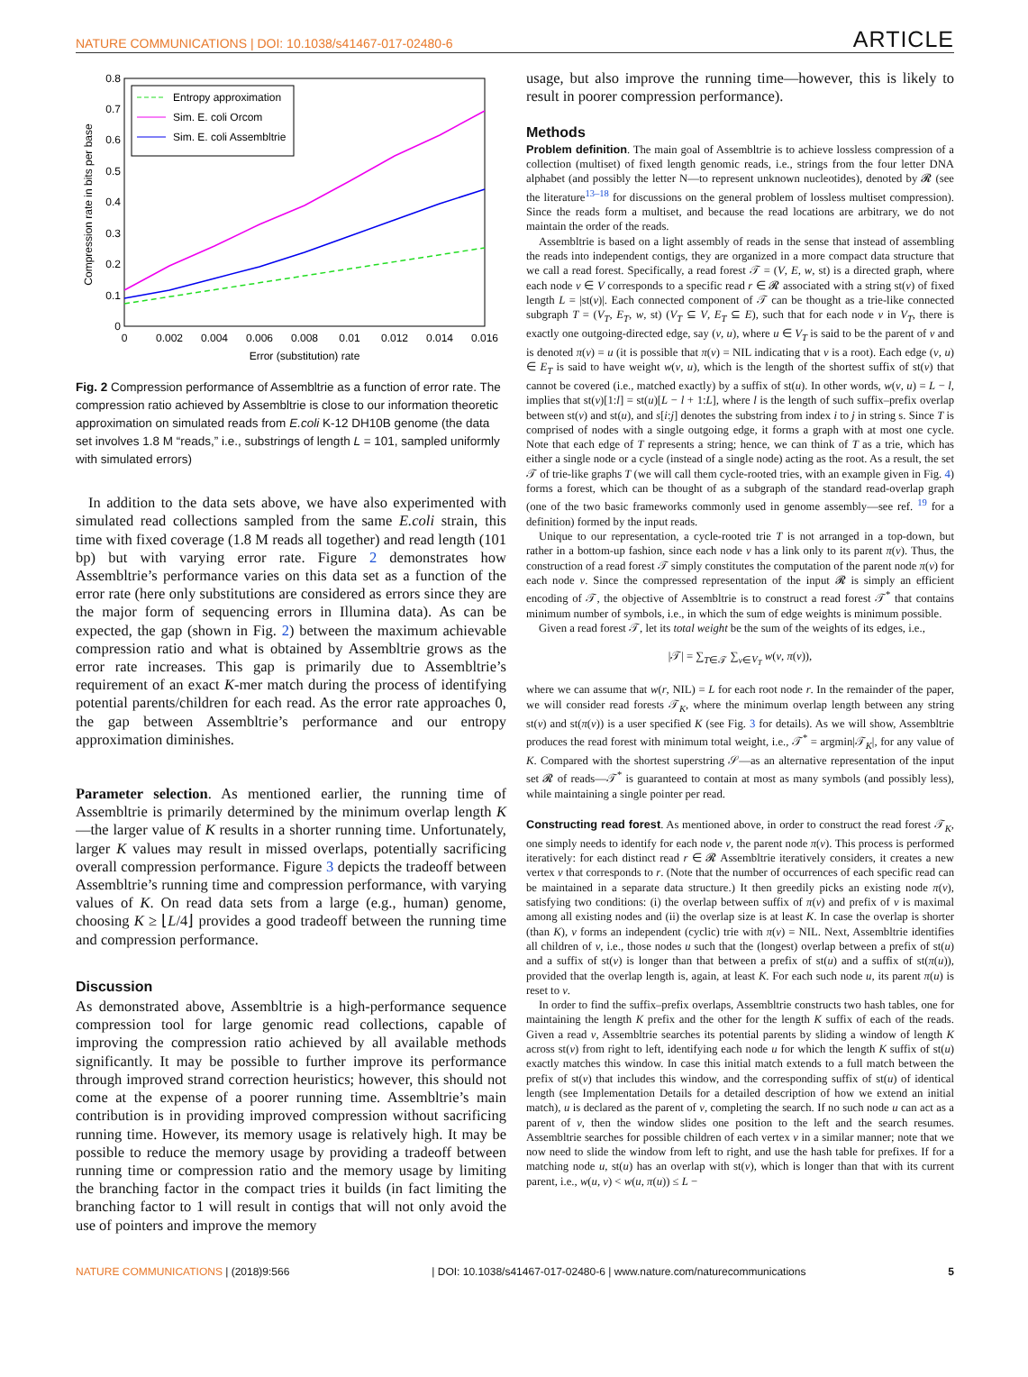NATURE COMMUNICATIONS | DOI: 10.1038/s41467-017-02480-6 ARTICLE
0
0.1
0.2
0.3
0.4
0.5
0.6
0.7
0.8
0
0.002
0.004
0.006
0.008
0.01
0.012
0.014
0.016
Error (substitution) rate
Compression rate in bits per base
Entropy approximation
Sim. E. coli Orcom
Sim. E. coli Assembltrie
Fig. 2 Compression performance of Assembltrie as a function of error rate. The compression ratio achieved by Assembltrie is close to our information theoretic approximation on simulated reads from E.coli K-12 DH10B genome (the data set involves 1.8 M “reads,” i.e., substrings of length L = 101, sampled uniformly with simulated errors)
In addition to the data sets above, we have also experimented with simulated read collections sampled from the same E.coli strain, this time with fixed coverage (1.8 M reads all together) and read length (101 bp) but with varying error rate. Figure 2 demonstrates how Assembltrie’s performance varies on this data set as a function of the error rate (here only substitutions are considered as errors since they are the major form of sequencing errors in Illumina data). As can be expected, the gap (shown in Fig. 2) between the maximum achievable compression ratio and what is obtained by Assembltrie grows as the error rate increases. This gap is primarily due to Assembltrie’s requirement of an exact K-mer match during the process of identifying potential parents/children for each read. As the error rate approaches 0, the gap between Assembltrie’s performance and our entropy approximation diminishes.
Parameter selection. As mentioned earlier, the running time of Assembltrie is primarily determined by the minimum overlap length K—the larger value of K results in a shorter running time. Unfortunately, larger K values may result in missed overlaps, potentially sacrificing overall compression performance. Figure 3 depicts the tradeoff between Assembltrie’s running time and compression performance, with varying values of K. On read data sets from a large (e.g., human) genome, choosing K ≥ ⌊L/4⌋ provides a good tradeoff between the running time and compression performance.
Discussion
As demonstrated above, Assembltrie is a high-performance sequence compression tool for large genomic read collections, capable of improving the compression ratio achieved by all available methods significantly. It may be possible to further improve its performance through improved strand correction heuristics; however, this should not come at the expense of a poorer running time. Assembltrie’s main contribution is in providing improved compression without sacrificing running time. However, its memory usage is relatively high. It may be possible to reduce the memory usage by providing a tradeoff between running time or compression ratio and the memory usage by limiting the branching factor in the compact tries it builds (in fact limiting the branching factor to 1 will result in contigs that will not only avoid the use of pointers and improve the memory
usage, but also improve the running time—however, this is likely to result in poorer compression performance).
Methods
Problem definition. The main goal of Assembltrie is to achieve lossless compression of a collection (multiset) of fixed length genomic reads, i.e., strings from the four letter DNA alphabet (and possibly the letter N—to represent unknown nucleotides), denoted by 𝓡 (see the literature<sup>13–18</sup> for discussions on the general problem of lossless multiset compression). Since the reads form a multiset, and because the read locations are arbitrary, we do not maintain the order of the reads.
Assembltrie is based on a light assembly of reads in the sense that instead of assembling the reads into independent contigs, they are organized in a more compact data structure that we call a read forest. Specifically, a read forest 𝒯 = (V, E, w, st) is a directed graph, where each node v ∈ V corresponds to a specific read r ∈ 𝓡 associated with a string st(v) of fixed length L = |st(v)|. Each connected component of 𝒯 can be thought as a trie-like connected subgraph T = (V<sub>T</sub>, E<sub>T</sub>, w, st) (V<sub>T</sub> ⊆ V, E<sub>T</sub> ⊆ E), such that for each node v in V<sub>T</sub>, there is exactly one outgoing-directed edge, say (v, u), where u ∈ V<sub>T</sub> is said to be the parent of v and is denoted π(v) = u (it is possible that π(v) = NIL indicating that v is a root). Each edge (v, u) ∈ E<sub>T</sub> is said to have weight w(v, u), which is the length of the shortest suffix of st(v) that cannot be covered (i.e., matched exactly) by a suffix of st(u). In other words, w(v, u) = L − l, implies that st(v)[1:l] = st(u)[L − l + 1:L], where l is the length of such suffix–prefix overlap between st(v) and st(u), and s[i:j] denotes the substring from index i to j in string s. Since T is comprised of nodes with a single outgoing edge, it forms a graph with at most one cycle. Note that each edge of T represents a string; hence, we can think of T as a trie, which has either a single node or a cycle (instead of a single node) acting as the root. As a result, the set 𝒯 of trie-like graphs T (we will call them cycle-rooted tries, with an example given in Fig. 4) forms a forest, which can be thought of as a subgraph of the standard read-overlap graph (one of the two basic frameworks commonly used in genome assembly—see ref. <sup>19</sup> for a definition) formed by the input reads.
Unique to our representation, a cycle-rooted trie T is not arranged in a top-down, but rather in a bottom-up fashion, since each node v has a link only to its parent π(v). Thus, the construction of a read forest 𝒯 simply constitutes the computation of the parent node π(v) for each node v. Since the compressed representation of the input 𝓡 is simply an efficient encoding of 𝒯, the objective of Assembltrie is to construct a read forest 𝒯<sup>*</sup> that contains minimum number of symbols, i.e., in which the sum of edge weights is minimum possible.
Given a read forest 𝒯, let its total weight be the sum of the weights of its edges, i.e.,
|𝒯| = ∑<sub>T∈𝒯</sub> ∑<sub>v∈V<sub>T</sub></sub> w(v, π(v)),
where we can assume that w(r, NIL) = L for each root node r. In the remainder of the paper, we will consider read forests 𝒯<sub>K</sub>, where the minimum overlap length between any string st(v) and st(π(v)) is a user specified K (see Fig. 3 for details). As we will show, Assembltrie produces the read forest with minimum total weight, i.e., 𝒯<sup>*</sup> = argmin|𝒯<sub>K</sub>|, for any value of K. Compared with the shortest superstring 𝒮—as an alternative representation of the input set 𝓡 of reads—𝒯<sup>*</sup> is guaranteed to contain at most as many symbols (and possibly less), while maintaining a single pointer per read.
Constructing read forest. As mentioned above, in order to construct the read forest 𝒯<sub>K</sub>, one simply needs to identify for each node v, the parent node π(v). This process is performed iteratively: for each distinct read r ∈ 𝓡 Assembltrie iteratively considers, it creates a new vertex v that corresponds to r. (Note that the number of occurrences of each specific read can be maintained in a separate data structure.) It then greedily picks an existing node π(v), satisfying two conditions: (i) the overlap between suffix of π(v) and prefix of v is maximal among all existing nodes and (ii) the overlap size is at least K. In case the overlap is shorter (than K), v forms an independent (cyclic) trie with π(v) = NIL. Next, Assembltrie identifies all children of v, i.e., those nodes u such that the (longest) overlap between a prefix of st(u) and a suffix of st(v) is longer than that between a prefix of st(u) and a suffix of st(π(u)), provided that the overlap length is, again, at least K. For each such node u, its parent π(u) is reset to v.
In order to find the suffix–prefix overlaps, Assembltrie constructs two hash tables, one for maintaining the length K prefix and the other for the length K suffix of each of the reads. Given a read v, Assembltrie searches its potential parents by sliding a window of length K across st(v) from right to left, identifying each node u for which the length K suffix of st(u) exactly matches this window. In case this initial match extends to a full match between the prefix of st(v) that includes this window, and the corresponding suffix of st(u) of identical length (see Implementation Details for a detailed description of how we extend an initial match), u is declared as the parent of v, completing the search. If no such node u can act as a parent of v, then the window slides one position to the left and the search resumes. Assembltrie searches for possible children of each vertex v in a similar manner; note that we now need to slide the window from left to right, and use the hash table for prefixes. If for a matching node u, st(u) has an overlap with st(v), which is longer than that with its current parent, i.e., w(u, v) < w(u, π(u)) ≤ L −
NATURE COMMUNICATIONS | (2018)9:566 | DOI: 10.1038/s41467-017-02480-6 | www.nature.com/naturecommunications 5